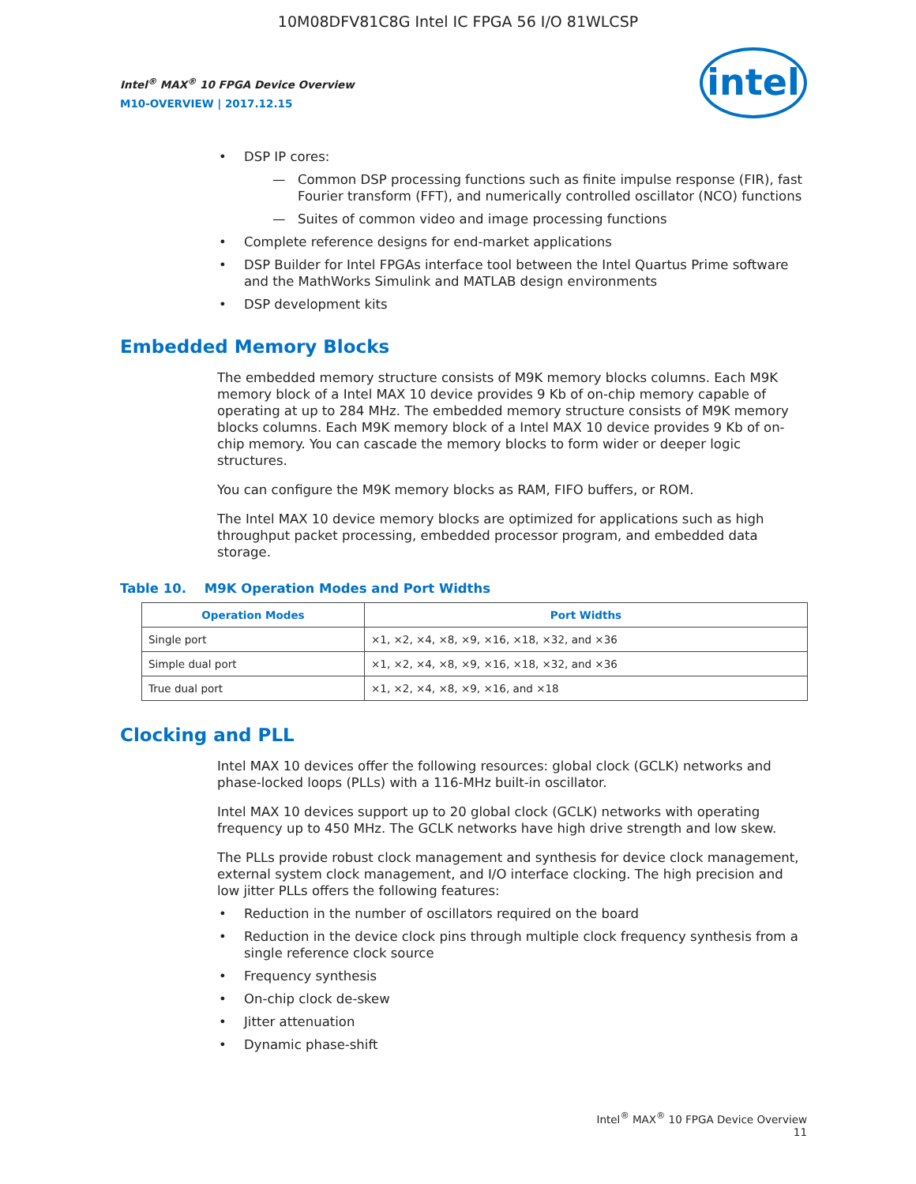10M08DFV81C8G Intel IC FPGA 56 I/O 81WLCSP
Intel<sup>®</sup> MAX<sup>®</sup> 10 FPGA Device Overview
M10-OVERVIEW | 2017.12.15
intel
• DSP IP cores:
— Common DSP processing functions such as finite impulse response (FIR), fast Fourier transform (FFT), and numerically controlled oscillator (NCO) functions
— Suites of common video and image processing functions
• Complete reference designs for end-market applications
• DSP Builder for Intel FPGAs interface tool between the Intel Quartus Prime software and the MathWorks Simulink and MATLAB design environments
• DSP development kits
Embedded Memory Blocks
The embedded memory structure consists of M9K memory blocks columns. Each M9K memory block of a Intel MAX 10 device provides 9 Kb of on-chip memory capable of operating at up to 284 MHz. The embedded memory structure consists of M9K memory blocks columns. Each M9K memory block of a Intel MAX 10 device provides 9 Kb of on-chip memory. You can cascade the memory blocks to form wider or deeper logic structures.
You can configure the M9K memory blocks as RAM, FIFO buffers, or ROM.
The Intel MAX 10 device memory blocks are optimized for applications such as high throughput packet processing, embedded processor program, and embedded data storage.
Table 10. M9K Operation Modes and Port Widths
| Operation Modes | Port Widths |
| --- | --- |
| Single port | ×1, ×2, ×4, ×8, ×9, ×16, ×18, ×32, and ×36 |
| Simple dual port | ×1, ×2, ×4, ×8, ×9, ×16, ×18, ×32, and ×36 |
| True dual port | ×1, ×2, ×4, ×8, ×9, ×16, and ×18 |
Clocking and PLL
Intel MAX 10 devices offer the following resources: global clock (GCLK) networks and phase-locked loops (PLLs) with a 116-MHz built-in oscillator.
Intel MAX 10 devices support up to 20 global clock (GCLK) networks with operating frequency up to 450 MHz. The GCLK networks have high drive strength and low skew.
The PLLs provide robust clock management and synthesis for device clock management, external system clock management, and I/O interface clocking. The high precision and low jitter PLLs offers the following features:
• Reduction in the number of oscillators required on the board
• Reduction in the device clock pins through multiple clock frequency synthesis from a single reference clock source
• Frequency synthesis
• On-chip clock de-skew
• Jitter attenuation
• Dynamic phase-shift
Intel<sup>®</sup> MAX<sup>®</sup> 10 FPGA Device Overview
11